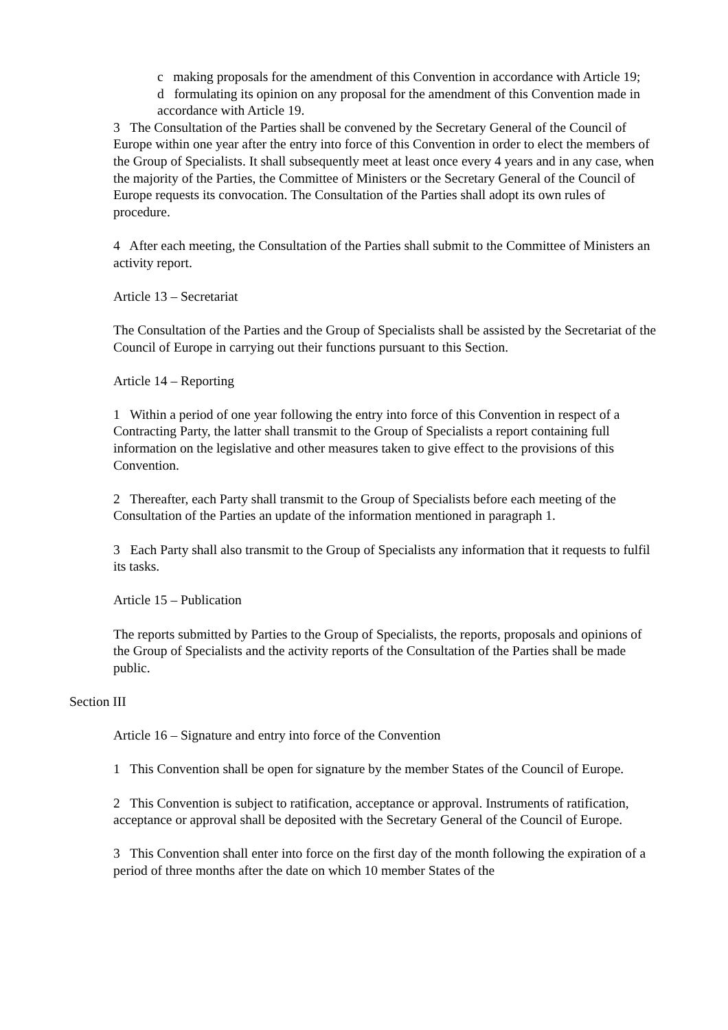c making proposals for the amendment of this Convention in accordance with Article 19;
d formulating its opinion on any proposal for the amendment of this Convention made in accordance with Article 19.
3 The Consultation of the Parties shall be convened by the Secretary General of the Council of Europe within one year after the entry into force of this Convention in order to elect the members of the Group of Specialists. It shall subsequently meet at least once every 4 years and in any case, when the majority of the Parties, the Committee of Ministers or the Secretary General of the Council of Europe requests its convocation. The Consultation of the Parties shall adopt its own rules of procedure.
4 After each meeting, the Consultation of the Parties shall submit to the Committee of Ministers an activity report.
Article 13 – Secretariat
The Consultation of the Parties and the Group of Specialists shall be assisted by the Secretariat of the Council of Europe in carrying out their functions pursuant to this Section.
Article 14 – Reporting
1 Within a period of one year following the entry into force of this Convention in respect of a Contracting Party, the latter shall transmit to the Group of Specialists a report containing full information on the legislative and other measures taken to give effect to the provisions of this Convention.
2 Thereafter, each Party shall transmit to the Group of Specialists before each meeting of the Consultation of the Parties an update of the information mentioned in paragraph 1.
3 Each Party shall also transmit to the Group of Specialists any information that it requests to fulfil its tasks.
Article 15 – Publication
The reports submitted by Parties to the Group of Specialists, the reports, proposals and opinions of the Group of Specialists and the activity reports of the Consultation of the Parties shall be made public.
Section III
Article 16 – Signature and entry into force of the Convention
1 This Convention shall be open for signature by the member States of the Council of Europe.
2 This Convention is subject to ratification, acceptance or approval. Instruments of ratification, acceptance or approval shall be deposited with the Secretary General of the Council of Europe.
3 This Convention shall enter into force on the first day of the month following the expiration of a period of three months after the date on which 10 member States of the